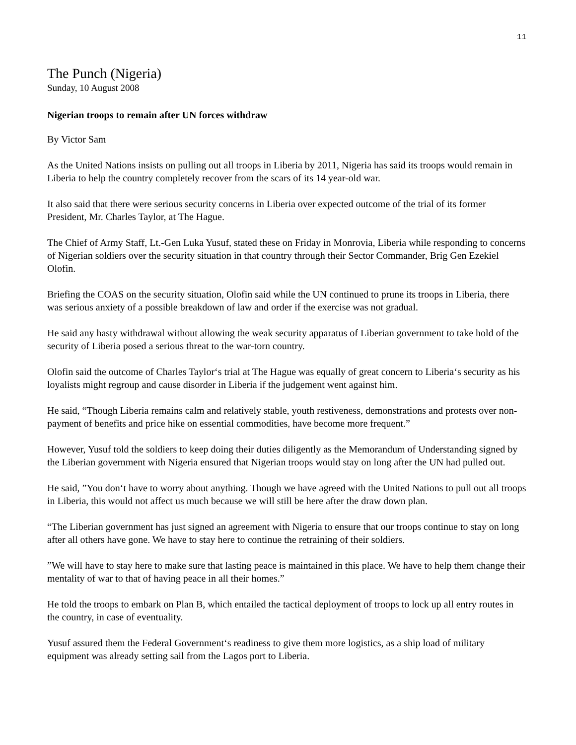11
The Punch (Nigeria)
Sunday, 10 August 2008
Nigerian troops to remain after UN forces withdraw
By Victor Sam
As the United Nations insists on pulling out all troops in Liberia by 2011, Nigeria has said its troops would remain in Liberia to help the country completely recover from the scars of its 14 year-old war.
It also said that there were serious security concerns in Liberia over expected outcome of the trial of its former President, Mr. Charles Taylor, at The Hague.
The Chief of Army Staff, Lt.-Gen Luka Yusuf, stated these on Friday in Monrovia, Liberia while responding to concerns of Nigerian soldiers over the security situation in that country through their Sector Commander, Brig Gen Ezekiel Olofin.
Briefing the COAS on the security situation, Olofin said while the UN continued to prune its troops in Liberia, there was serious anxiety of a possible breakdown of law and order if the exercise was not gradual.
He said any hasty withdrawal without allowing the weak security apparatus of Liberian government to take hold of the security of Liberia posed a serious threat to the war-torn country.
Olofin said the outcome of Charles Taylor‘s trial at The Hague was equally of great concern to Liberia‘s security as his loyalists might regroup and cause disorder in Liberia if the judgement went against him.
He said, “Though Liberia remains calm and relatively stable, youth restiveness, demonstrations and protests over non-payment of benefits and price hike on essential commodities, have become more frequent.”
However, Yusuf told the soldiers to keep doing their duties diligently as the Memorandum of Understanding signed by the Liberian government with Nigeria ensured that Nigerian troops would stay on long after the UN had pulled out.
He said, ”You don‘t have to worry about anything. Though we have agreed with the United Nations to pull out all troops in Liberia, this would not affect us much because we will still be here after the draw down plan.
“The Liberian government has just signed an agreement with Nigeria to ensure that our troops continue to stay on long after all others have gone. We have to stay here to continue the retraining of their soldiers.
”We will have to stay here to make sure that lasting peace is maintained in this place. We have to help them change their mentality of war to that of having peace in all their homes.”
He told the troops to embark on Plan B, which entailed the tactical deployment of troops to lock up all entry routes in the country, in case of eventuality.
Yusuf assured them the Federal Government‘s readiness to give them more logistics, as a ship load of military equipment was already setting sail from the Lagos port to Liberia.